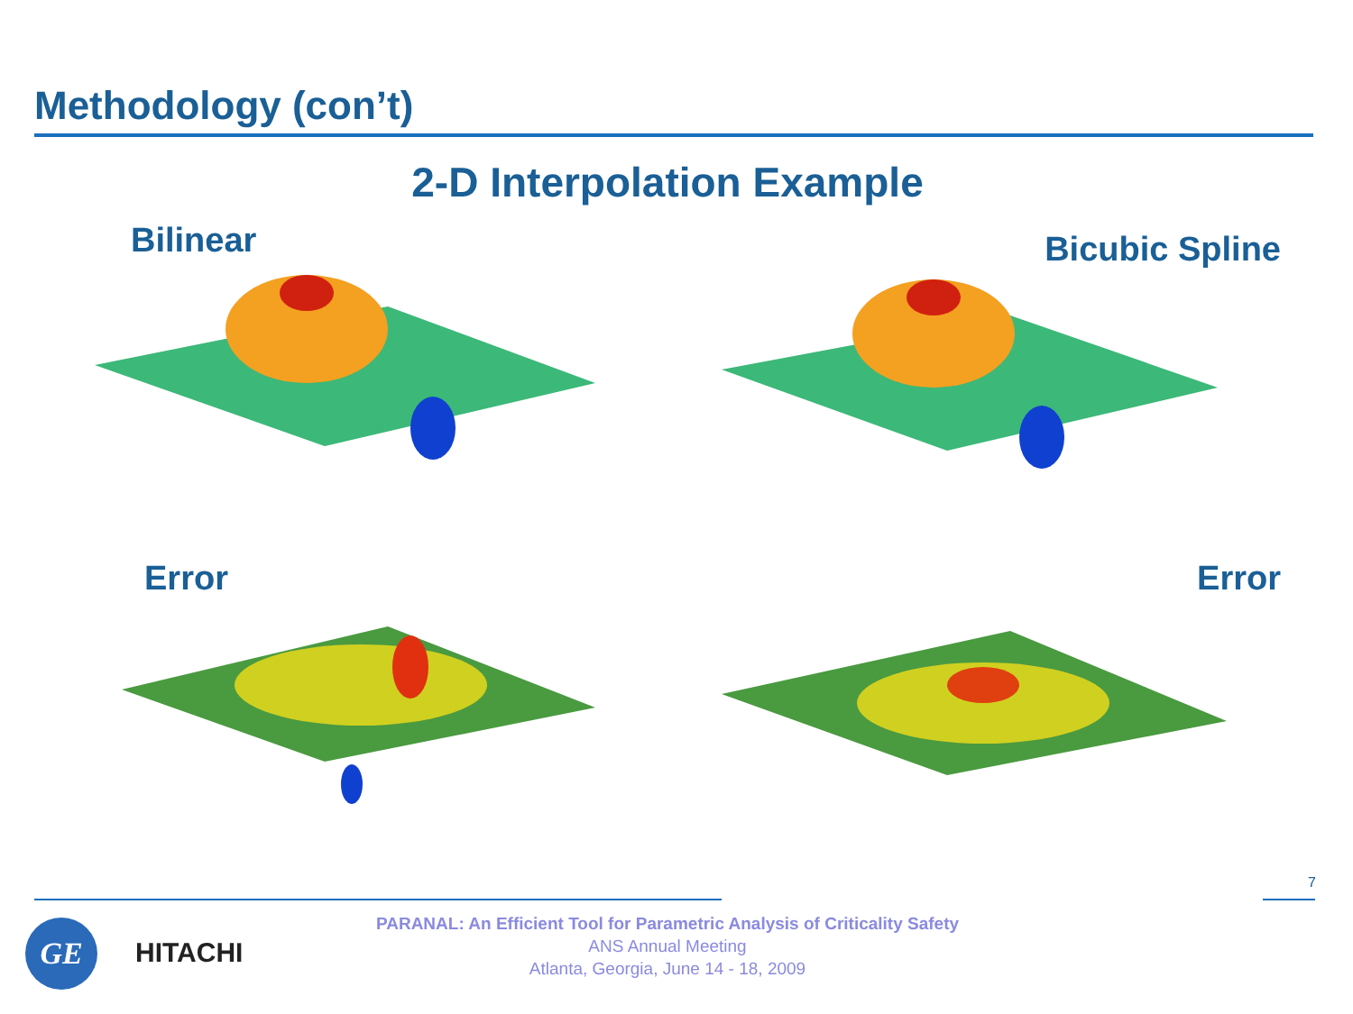Methodology (con’t)
2-D Interpolation Example
Bilinear
Bicubic Spline
Error
Error
7
GE HITACHI
PARANAL: An Efficient Tool for Parametric Analysis of Criticality Safety
ANS Annual Meeting
Atlanta, Georgia, June 14 - 18, 2009